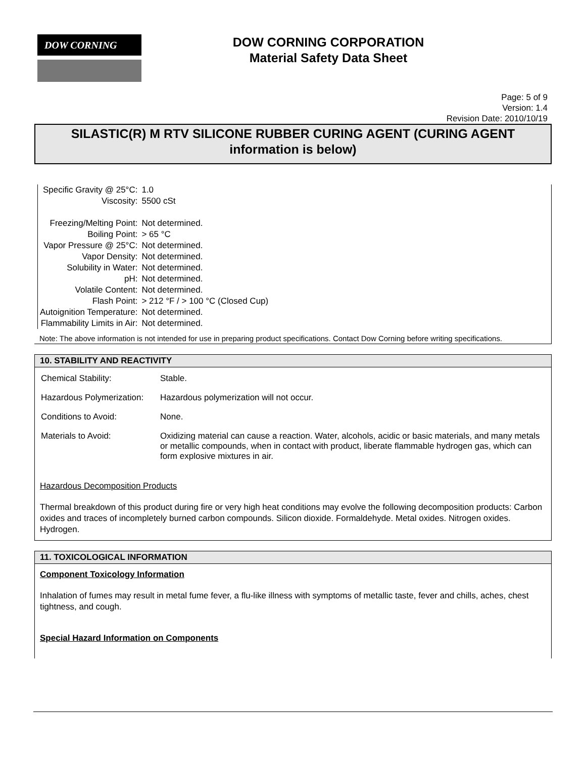DOW CORNING
DOW CORNING CORPORATION
Material Safety Data Sheet
Page: 5 of 9
Version: 1.4
Revision Date: 2010/10/19
SILASTIC(R) M RTV SILICONE RUBBER CURING AGENT (CURING AGENT information is below)
| Specific Gravity @ 25°C: | 1.0 |
| Viscosity: | 5500 cSt |
| Freezing/Melting Point: | Not determined. |
| Boiling Point: | > 65 °C |
| Vapor Pressure @ 25°C: | Not determined. |
| Vapor Density: | Not determined. |
| Solubility in Water: | Not determined. |
| pH: | Not determined. |
| Volatile Content: | Not determined. |
| Flash Point: | > 212 °F / > 100 °C (Closed Cup) |
| Autoignition Temperature: | Not determined. |
| Flammability Limits in Air: | Not determined. |
Note: The above information is not intended for use in preparing product specifications. Contact Dow Corning before writing specifications.
10. STABILITY AND REACTIVITY
| Chemical Stability: | Stable. |
| Hazardous Polymerization: | Hazardous polymerization will not occur. |
| Conditions to Avoid: | None. |
| Materials to Avoid: | Oxidizing material can cause a reaction. Water, alcohols, acidic or basic materials, and many metals or metallic compounds, when in contact with product, liberate flammable hydrogen gas, which can form explosive mixtures in air. |
Hazardous Decomposition Products
Thermal breakdown of this product during fire or very high heat conditions may evolve the following decomposition products: Carbon oxides and traces of incompletely burned carbon compounds. Silicon dioxide. Formaldehyde. Metal oxides. Nitrogen oxides. Hydrogen.
11. TOXICOLOGICAL INFORMATION
Component Toxicology Information
Inhalation of fumes may result in metal fume fever, a flu-like illness with symptoms of metallic taste, fever and chills, aches, chest tightness, and cough.
Special Hazard Information on Components